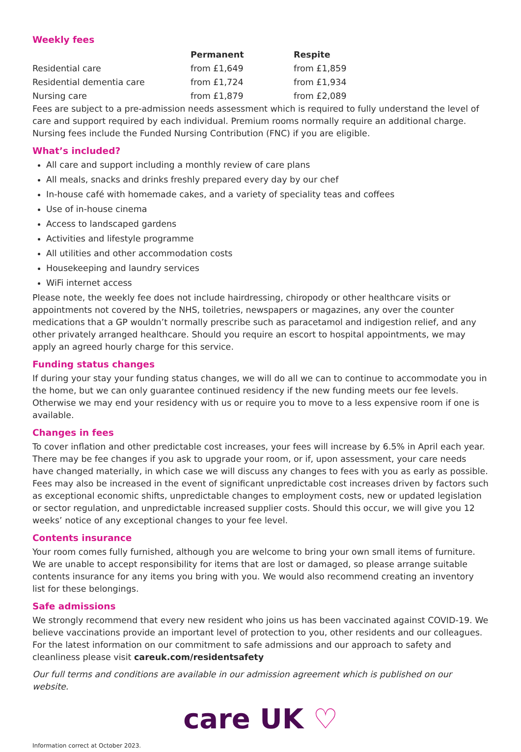Weekly fees
| | Permanent | Respite |
| --- | --- | --- |
| Residential care | from £1,649 | from £1,859 |
| Residential dementia care | from £1,724 | from £1,934 |
| Nursing care | from £1,879 | from £2,089 |
Fees are subject to a pre-admission needs assessment which is required to fully understand the level of care and support required by each individual. Premium rooms normally require an additional charge. Nursing fees include the Funded Nursing Contribution (FNC) if you are eligible.
What’s included?
All care and support including a monthly review of care plans
All meals, snacks and drinks freshly prepared every day by our chef
In-house café with homemade cakes, and a variety of speciality teas and coffees
Use of in-house cinema
Access to landscaped gardens
Activities and lifestyle programme
All utilities and other accommodation costs
Housekeeping and laundry services
WiFi internet access
Please note, the weekly fee does not include hairdressing, chiropody or other healthcare visits or appointments not covered by the NHS, toiletries, newspapers or magazines, any over the counter medications that a GP wouldn’t normally prescribe such as paracetamol and indigestion relief, and any other privately arranged healthcare. Should you require an escort to hospital appointments, we may apply an agreed hourly charge for this service.
Funding status changes
If during your stay your funding status changes, we will do all we can to continue to accommodate you in the home, but we can only guarantee continued residency if the new funding meets our fee levels. Otherwise we may end your residency with us or require you to move to a less expensive room if one is available.
Changes in fees
To cover inflation and other predictable cost increases, your fees will increase by 6.5% in April each year. There may be fee changes if you ask to upgrade your room, or if, upon assessment, your care needs have changed materially, in which case we will discuss any changes to fees with you as early as possible. Fees may also be increased in the event of significant unpredictable cost increases driven by factors such as exceptional economic shifts, unpredictable changes to employment costs, new or updated legislation or sector regulation, and unpredictable increased supplier costs. Should this occur, we will give you 12 weeks’ notice of any exceptional changes to your fee level.
Contents insurance
Your room comes fully furnished, although you are welcome to bring your own small items of furniture. We are unable to accept responsibility for items that are lost or damaged, so please arrange suitable contents insurance for any items you bring with you. We would also recommend creating an inventory list for these belongings.
Safe admissions
We strongly recommend that every new resident who joins us has been vaccinated against COVID-19. We believe vaccinations provide an important level of protection to you, other residents and our colleagues. For the latest information on our commitment to safe admissions and our approach to safety and cleanliness please visit careuk.com/residentsafety
Our full terms and conditions are available in our admission agreement which is published on our website.
care UK ♡
Information correct at October 2023.